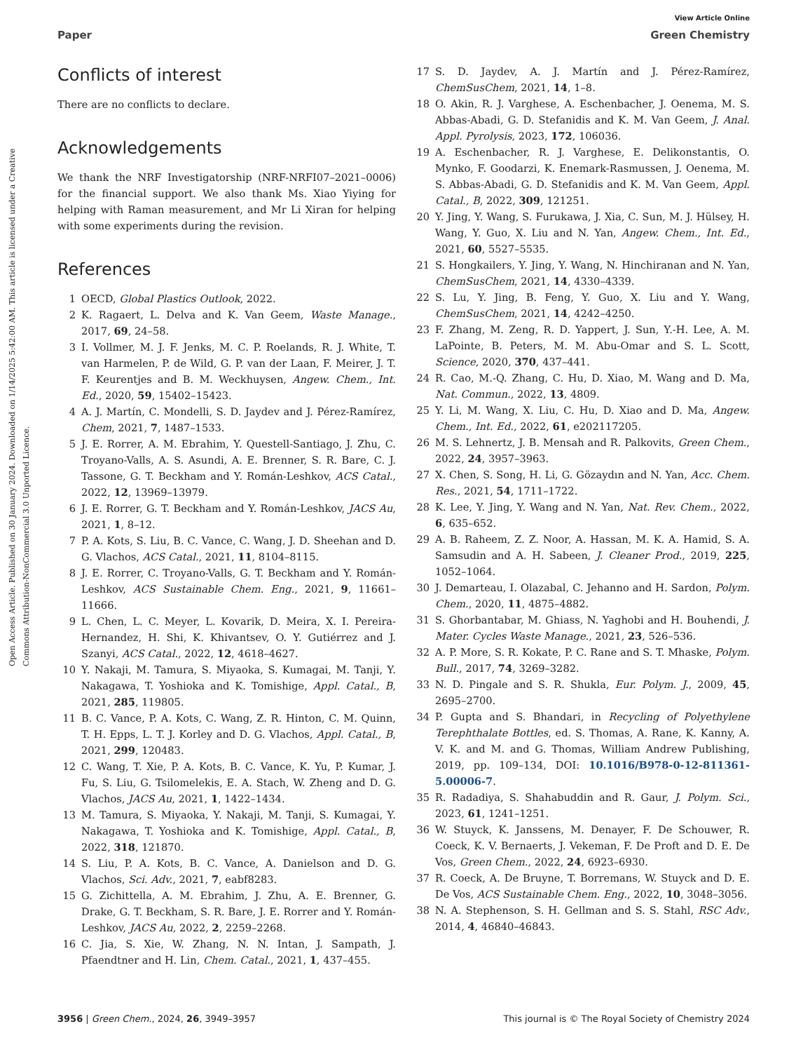View Article Online
Paper Green Chemistry
Open Access Article. Published on 30 January 2024. Downloaded on 1/14/2025 5:42:00 AM. This article is licensed under a Creative Commons Attribution-NonCommercial 3.0 Unported Licence.
Conflicts of interest
There are no conflicts to declare.
Acknowledgements
We thank the NRF Investigatorship (NRF-NRFI07–2021–0006) for the financial support. We also thank Ms. Xiao Yiying for helping with Raman measurement, and Mr Li Xiran for helping with some experiments during the revision.
References
1 OECD, Global Plastics Outlook, 2022.
2 K. Ragaert, L. Delva and K. Van Geem, Waste Manage., 2017, 69, 24–58.
3 I. Vollmer, M. J. F. Jenks, M. C. P. Roelands, R. J. White, T. van Harmelen, P. de Wild, G. P. van der Laan, F. Meirer, J. T. F. Keurentjes and B. M. Weckhuysen, Angew. Chem., Int. Ed., 2020, 59, 15402–15423.
4 A. J. Martín, C. Mondelli, S. D. Jaydev and J. Pérez-Ramírez, Chem, 2021, 7, 1487–1533.
5 J. E. Rorrer, A. M. Ebrahim, Y. Questell-Santiago, J. Zhu, C. Troyano-Valls, A. S. Asundi, A. E. Brenner, S. R. Bare, C. J. Tassone, G. T. Beckham and Y. Román-Leshkov, ACS Catal., 2022, 12, 13969–13979.
6 J. E. Rorrer, G. T. Beckham and Y. Román-Leshkov, JACS Au, 2021, 1, 8–12.
7 P. A. Kots, S. Liu, B. C. Vance, C. Wang, J. D. Sheehan and D. G. Vlachos, ACS Catal., 2021, 11, 8104–8115.
8 J. E. Rorrer, C. Troyano-Valls, G. T. Beckham and Y. Román-Leshkov, ACS Sustainable Chem. Eng., 2021, 9, 11661–11666.
9 L. Chen, L. C. Meyer, L. Kovarik, D. Meira, X. I. Pereira-Hernandez, H. Shi, K. Khivantsev, O. Y. Gutiérrez and J. Szanyi, ACS Catal., 2022, 12, 4618–4627.
10 Y. Nakaji, M. Tamura, S. Miyaoka, S. Kumagai, M. Tanji, Y. Nakagawa, T. Yoshioka and K. Tomishige, Appl. Catal., B, 2021, 285, 119805.
11 B. C. Vance, P. A. Kots, C. Wang, Z. R. Hinton, C. M. Quinn, T. H. Epps, L. T. J. Korley and D. G. Vlachos, Appl. Catal., B, 2021, 299, 120483.
12 C. Wang, T. Xie, P. A. Kots, B. C. Vance, K. Yu, P. Kumar, J. Fu, S. Liu, G. Tsilomelekis, E. A. Stach, W. Zheng and D. G. Vlachos, JACS Au, 2021, 1, 1422–1434.
13 M. Tamura, S. Miyaoka, Y. Nakaji, M. Tanji, S. Kumagai, Y. Nakagawa, T. Yoshioka and K. Tomishige, Appl. Catal., B, 2022, 318, 121870.
14 S. Liu, P. A. Kots, B. C. Vance, A. Danielson and D. G. Vlachos, Sci. Adv., 2021, 7, eabf8283.
15 G. Zichittella, A. M. Ebrahim, J. Zhu, A. E. Brenner, G. Drake, G. T. Beckham, S. R. Bare, J. E. Rorrer and Y. Román-Leshkov, JACS Au, 2022, 2, 2259–2268.
16 C. Jia, S. Xie, W. Zhang, N. N. Intan, J. Sampath, J. Pfaendtner and H. Lin, Chem. Catal., 2021, 1, 437–455.
17 S. D. Jaydev, A. J. Martín and J. Pérez-Ramírez, ChemSusChem, 2021, 14, 1–8.
18 O. Akin, R. J. Varghese, A. Eschenbacher, J. Oenema, M. S. Abbas-Abadi, G. D. Stefanidis and K. M. Van Geem, J. Anal. Appl. Pyrolysis, 2023, 172, 106036.
19 A. Eschenbacher, R. J. Varghese, E. Delikonstantis, O. Mynko, F. Goodarzi, K. Enemark-Rasmussen, J. Oenema, M. S. Abbas-Abadi, G. D. Stefanidis and K. M. Van Geem, Appl. Catal., B, 2022, 309, 121251.
20 Y. Jing, Y. Wang, S. Furukawa, J. Xia, C. Sun, M. J. Hülsey, H. Wang, Y. Guo, X. Liu and N. Yan, Angew. Chem., Int. Ed., 2021, 60, 5527–5535.
21 S. Hongkailers, Y. Jing, Y. Wang, N. Hinchiranan and N. Yan, ChemSusChem, 2021, 14, 4330–4339.
22 S. Lu, Y. Jing, B. Feng, Y. Guo, X. Liu and Y. Wang, ChemSusChem, 2021, 14, 4242–4250.
23 F. Zhang, M. Zeng, R. D. Yappert, J. Sun, Y.-H. Lee, A. M. LaPointe, B. Peters, M. M. Abu-Omar and S. L. Scott, Science, 2020, 370, 437–441.
24 R. Cao, M.-Q. Zhang, C. Hu, D. Xiao, M. Wang and D. Ma, Nat. Commun., 2022, 13, 4809.
25 Y. Li, M. Wang, X. Liu, C. Hu, D. Xiao and D. Ma, Angew. Chem., Int. Ed., 2022, 61, e202117205.
26 M. S. Lehnertz, J. B. Mensah and R. Palkovits, Green Chem., 2022, 24, 3957–3963.
27 X. Chen, S. Song, H. Li, G. Gözaydın and N. Yan, Acc. Chem. Res., 2021, 54, 1711–1722.
28 K. Lee, Y. Jing, Y. Wang and N. Yan, Nat. Rev. Chem., 2022, 6, 635–652.
29 A. B. Raheem, Z. Z. Noor, A. Hassan, M. K. A. Hamid, S. A. Samsudin and A. H. Sabeen, J. Cleaner Prod., 2019, 225, 1052–1064.
30 J. Demarteau, I. Olazabal, C. Jehanno and H. Sardon, Polym. Chem., 2020, 11, 4875–4882.
31 S. Ghorbantabar, M. Ghiass, N. Yaghobi and H. Bouhendi, J. Mater. Cycles Waste Manage., 2021, 23, 526–536.
32 A. P. More, S. R. Kokate, P. C. Rane and S. T. Mhaske, Polym. Bull., 2017, 74, 3269–3282.
33 N. D. Pingale and S. R. Shukla, Eur. Polym. J., 2009, 45, 2695–2700.
34 P. Gupta and S. Bhandari, in Recycling of Polyethylene Terephthalate Bottles, ed. S. Thomas, A. Rane, K. Kanny, A. V. K. and M. and G. Thomas, William Andrew Publishing, 2019, pp. 109–134, DOI: 10.1016/B978-0-12-811361-5.00006-7.
35 R. Radadiya, S. Shahabuddin and R. Gaur, J. Polym. Sci., 2023, 61, 1241–1251.
36 W. Stuyck, K. Janssens, M. Denayer, F. De Schouwer, R. Coeck, K. V. Bernaerts, J. Vekeman, F. De Proft and D. E. De Vos, Green Chem., 2022, 24, 6923–6930.
37 R. Coeck, A. De Bruyne, T. Borremans, W. Stuyck and D. E. De Vos, ACS Sustainable Chem. Eng., 2022, 10, 3048–3056.
38 N. A. Stephenson, S. H. Gellman and S. S. Stahl, RSC Adv., 2014, 4, 46840–46843.
3956 | Green Chem., 2024, 26, 3949–3957 This journal is © The Royal Society of Chemistry 2024